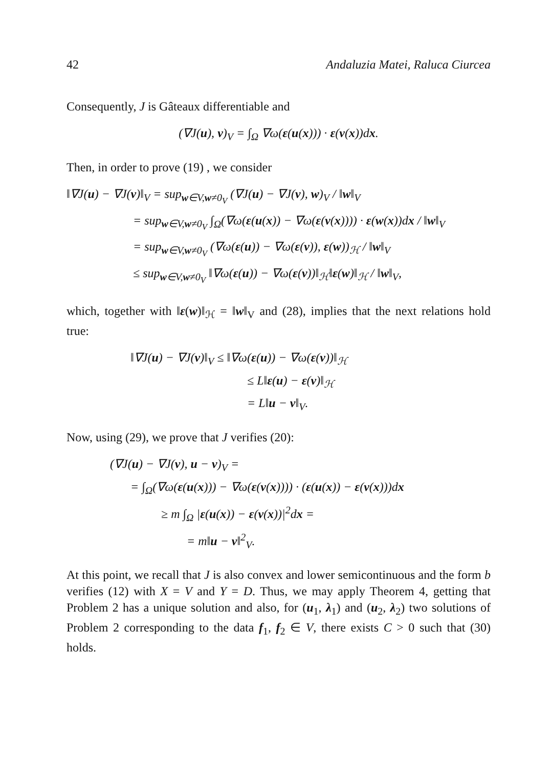42 Andaluzia Matei, Raluca Ciurcea
Consequently, J is Gâteaux differentiable and
(∇J(u), v)<sub>V</sub> = ∫<sub>Ω</sub> ∇ω(ε(u(x))) · ε(v(x))dx.
Then, in order to prove (19) , we consider
‖∇J(u) − ∇J(v)‖<sub>V</sub> = sup<sub>w∈V,w≠0<sub>V</sub></sub> (∇J(u) − ∇J(v), w)<sub>V</sub> / ‖w‖<sub>V</sub>
= sup<sub>w∈V,w≠0<sub>V</sub></sub> ∫<sub>Ω</sub>(∇ω(ε(u(x)) − ∇ω(ε(v(x)))) · ε(w(x))dx / ‖w‖<sub>V</sub>
= sup<sub>w∈V,w≠0<sub>V</sub></sub> (∇ω(ε(u)) − ∇ω(ε(v)), ε(w))<sub>ℋ</sub> / ‖w‖<sub>V</sub>
≤ sup<sub>w∈V,w≠0<sub>V</sub></sub> ‖∇ω(ε(u)) − ∇ω(ε(v))‖<sub>ℋ</sub>‖ε(w)‖<sub>ℋ</sub> / ‖w‖<sub>V</sub>,
which, together with ‖ε(w)‖<sub>ℋ</sub> = ‖w‖<sub>V</sub> and (28), implies that the next relations hold true:
‖∇J(u) − ∇J(v)‖<sub>V</sub> ≤ ‖∇ω(ε(u)) − ∇ω(ε(v))‖<sub>ℋ</sub>
≤ L‖ε(u) − ε(v)‖<sub>ℋ</sub>
= L‖u − v‖<sub>V</sub>.
Now, using (29), we prove that J verifies (20):
(∇J(u) − ∇J(v), u − v)<sub>V</sub> =
= ∫<sub>Ω</sub>(∇ω(ε(u(x))) − ∇ω(ε(v(x)))) · (ε(u(x)) − ε(v(x)))dx
≥ m ∫<sub>Ω</sub> |ε(u(x)) − ε(v(x))|<sup>2</sup>dx =
= m‖u − v‖<sup>2</sup><sub>V</sub>.
At this point, we recall that J is also convex and lower semicontinuous and the form b verifies (12) with X = V and Y = D. Thus, we may apply Theorem 4, getting that Problem 2 has a unique solution and also, for (u<sub>1</sub>, λ<sub>1</sub>) and (u<sub>2</sub>, λ<sub>2</sub>) two solutions of Problem 2 corresponding to the data f<sub>1</sub>, f<sub>2</sub> ∈ V, there exists C > 0 such that (30) holds.